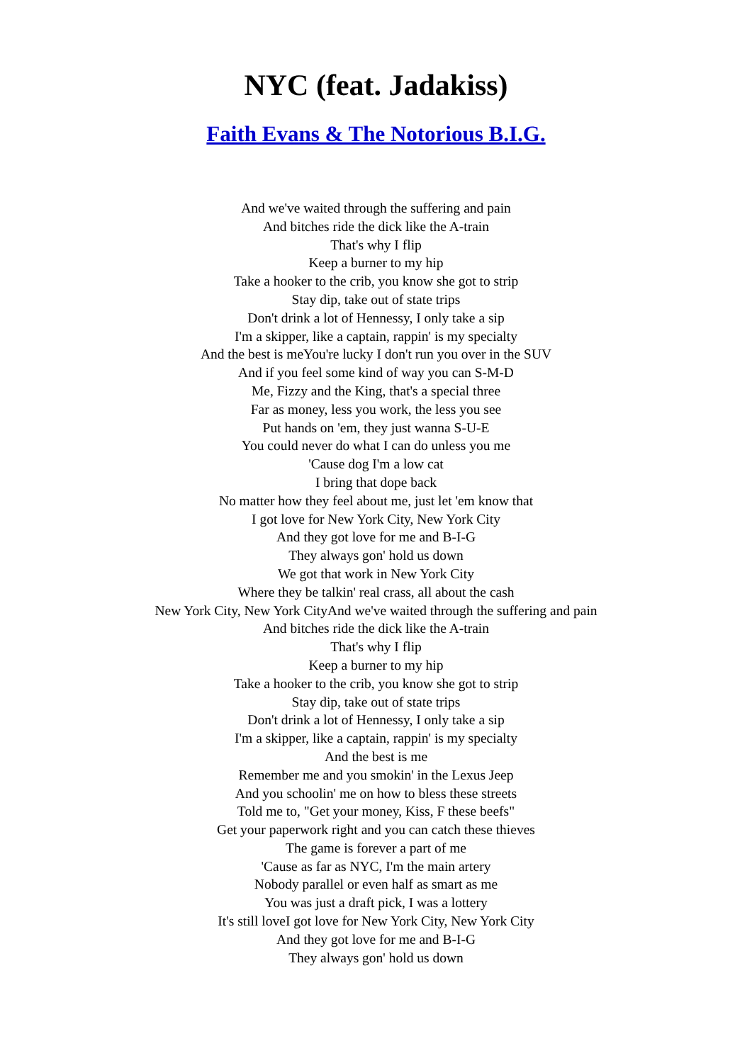NYC (feat. Jadakiss)
Faith Evans & The Notorious B.I.G.
And we've waited through the suffering and pain
And bitches ride the dick like the A-train
That's why I flip
Keep a burner to my hip
Take a hooker to the crib, you know she got to strip
Stay dip, take out of state trips
Don't drink a lot of Hennessy, I only take a sip
I'm a skipper, like a captain, rappin' is my specialty
And the best is meYou're lucky I don't run you over in the SUV
And if you feel some kind of way you can S-M-D
Me, Fizzy and the King, that's a special three
Far as money, less you work, the less you see
Put hands on 'em, they just wanna S-U-E
You could never do what I can do unless you me
'Cause dog I'm a low cat
I bring that dope back
No matter how they feel about me, just let 'em know that
I got love for New York City, New York City
And they got love for me and B-I-G
They always gon' hold us down
We got that work in New York City
Where they be talkin' real crass, all about the cash
New York City, New York CityAnd we've waited through the suffering and pain
And bitches ride the dick like the A-train
That's why I flip
Keep a burner to my hip
Take a hooker to the crib, you know she got to strip
Stay dip, take out of state trips
Don't drink a lot of Hennessy, I only take a sip
I'm a skipper, like a captain, rappin' is my specialty
And the best is me
Remember me and you smokin' in the Lexus Jeep
And you schoolin' me on how to bless these streets
Told me to, "Get your money, Kiss, F these beefs"
Get your paperwork right and you can catch these thieves
The game is forever a part of me
'Cause as far as NYC, I'm the main artery
Nobody parallel or even half as smart as me
You was just a draft pick, I was a lottery
It's still loveI got love for New York City, New York City
And they got love for me and B-I-G
They always gon' hold us down